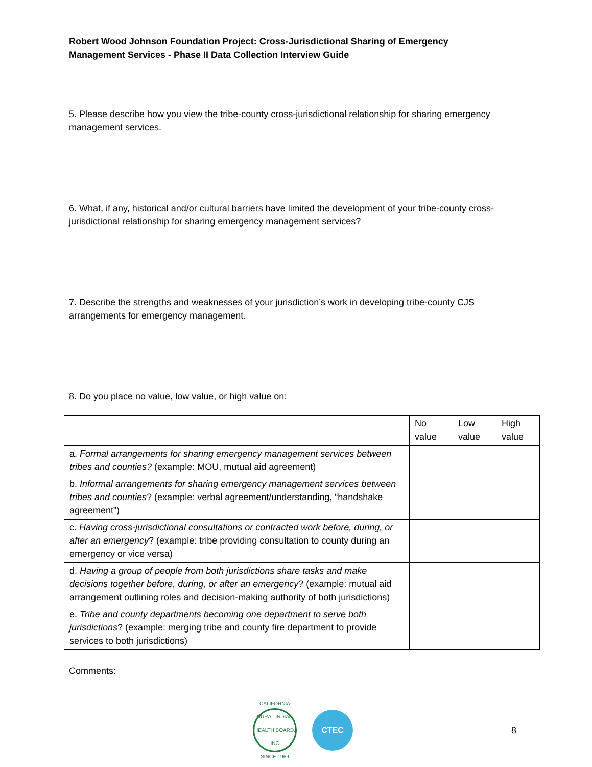Robert Wood Johnson Foundation Project: Cross-Jurisdictional Sharing of Emergency Management Services - Phase II Data Collection Interview Guide
5. Please describe how you view the tribe-county cross-jurisdictional relationship for sharing emergency management services.
6. What, if any, historical and/or cultural barriers have limited the development of your tribe-county cross-jurisdictional relationship for sharing emergency management services?
7. Describe the strengths and weaknesses of your jurisdiction’s work in developing tribe-county CJS arrangements for emergency management.
8. Do you place no value, low value, or high value on:
| | No value | Low value | High value |
| a. Formal arrangements for sharing emergency management services between tribes and counties? (example: MOU, mutual aid agreement) | | | |
| b. Informal arrangements for sharing emergency management services between tribes and counties ? (example: verbal agreement/understanding, “handshake agreement”) | | | |
| c. Having cross-jurisdictional consultations or contracted work before, during, or after an emergency ? (example: tribe providing consultation to county during an emergency or vice versa) | | | |
| d. Having a group of people from both jurisdictions share tasks and make decisions together before, during, or after an emergency ? (example: mutual aid arrangement outlining roles and decision-making authority of both jurisdictions) | | | |
| e. Tribe and county departments becoming one department to serve both jurisdictions ? (example: merging tribe and county fire department to provide services to both jurisdictions) | | | |
Comments:
CALIFORNIA RURAL INDIAN HEALTH BOARD, INC
SINCE 1969
CTEC
8